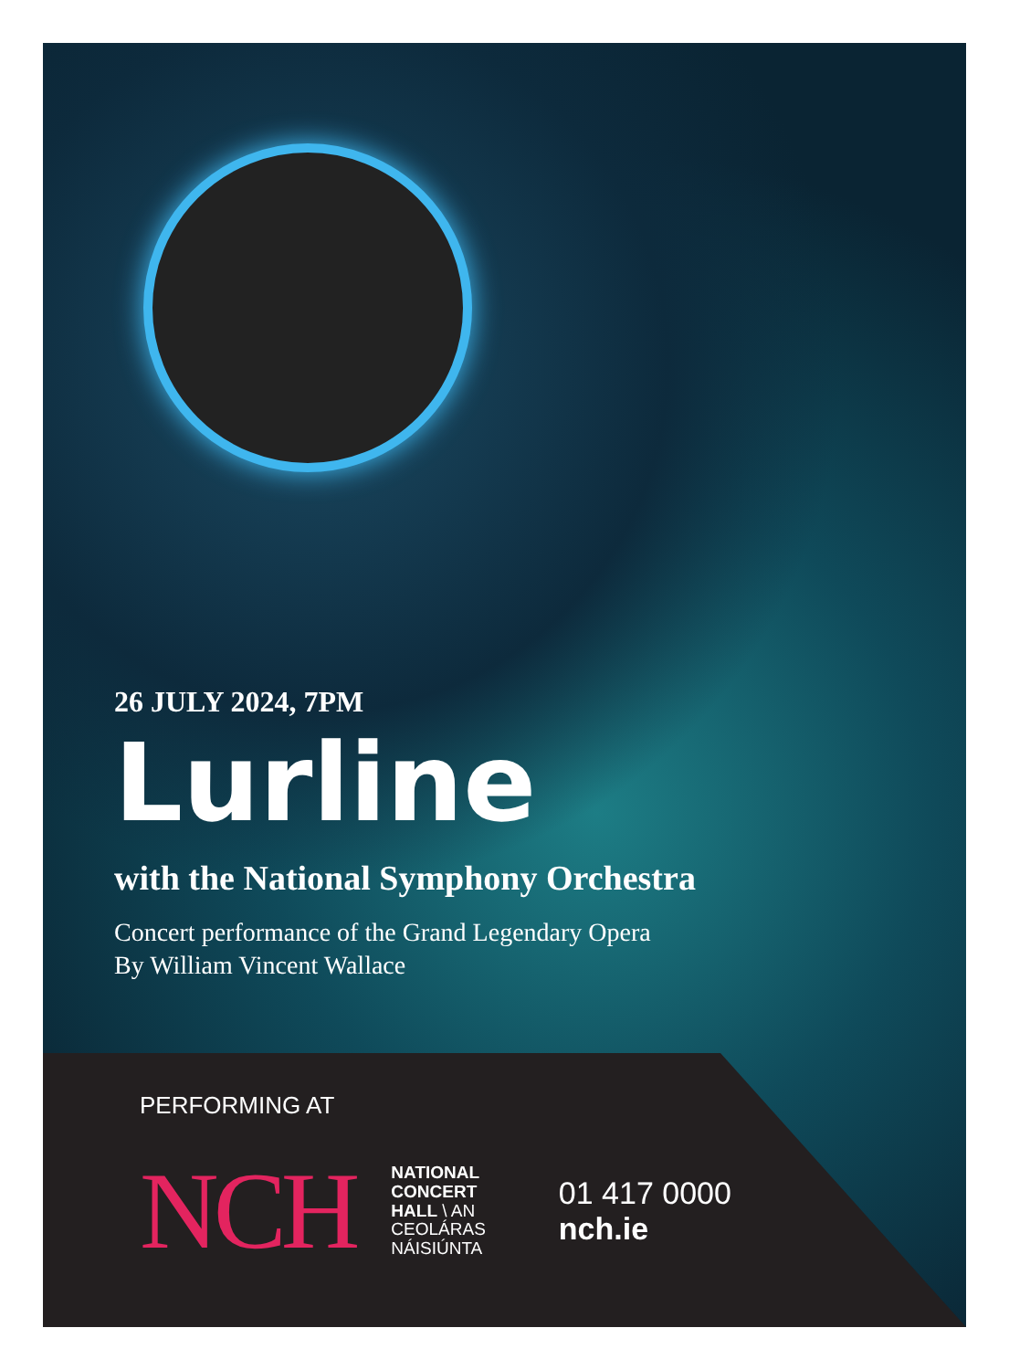26 JULY 2024, 7PM
Lurline
with the National Symphony Orchestra
Concert performance of the Grand Legendary Opera
By William Vincent Wallace
PERFORMING AT
NCH
NATIONAL
CONCERT
HALL \ AN
CEOLÁRAS
NÁISIÚNTA
01 417 0000
nch.ie